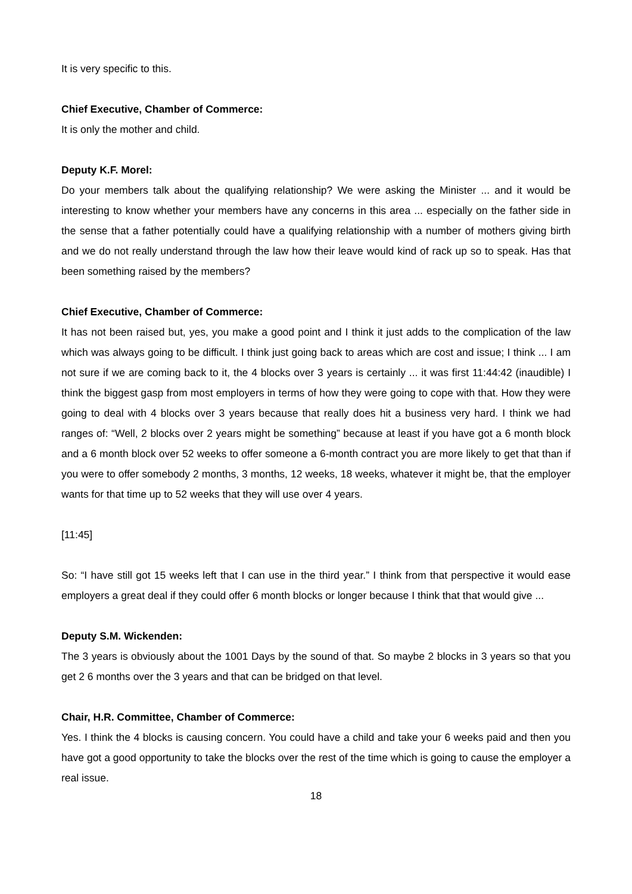It is very specific to this.
Chief Executive, Chamber of Commerce:
It is only the mother and child.
Deputy K.F. Morel:
Do your members talk about the qualifying relationship? We were asking the Minister ... and it would be interesting to know whether your members have any concerns in this area ... especially on the father side in the sense that a father potentially could have a qualifying relationship with a number of mothers giving birth and we do not really understand through the law how their leave would kind of rack up so to speak. Has that been something raised by the members?
Chief Executive, Chamber of Commerce:
It has not been raised but, yes, you make a good point and I think it just adds to the complication of the law which was always going to be difficult. I think just going back to areas which are cost and issue; I think ... I am not sure if we are coming back to it, the 4 blocks over 3 years is certainly ... it was first 11:44:42 (inaudible) I think the biggest gasp from most employers in terms of how they were going to cope with that. How they were going to deal with 4 blocks over 3 years because that really does hit a business very hard. I think we had ranges of: “Well, 2 blocks over 2 years might be something” because at least if you have got a 6 month block and a 6 month block over 52 weeks to offer someone a 6-month contract you are more likely to get that than if you were to offer somebody 2 months, 3 months, 12 weeks, 18 weeks, whatever it might be, that the employer wants for that time up to 52 weeks that they will use over 4 years.
[11:45]
So: “I have still got 15 weeks left that I can use in the third year.” I think from that perspective it would ease employers a great deal if they could offer 6 month blocks or longer because I think that that would give ...
Deputy S.M. Wickenden:
The 3 years is obviously about the 1001 Days by the sound of that. So maybe 2 blocks in 3 years so that you get 2 6 months over the 3 years and that can be bridged on that level.
Chair, H.R. Committee, Chamber of Commerce:
Yes. I think the 4 blocks is causing concern. You could have a child and take your 6 weeks paid and then you have got a good opportunity to take the blocks over the rest of the time which is going to cause the employer a real issue.
18